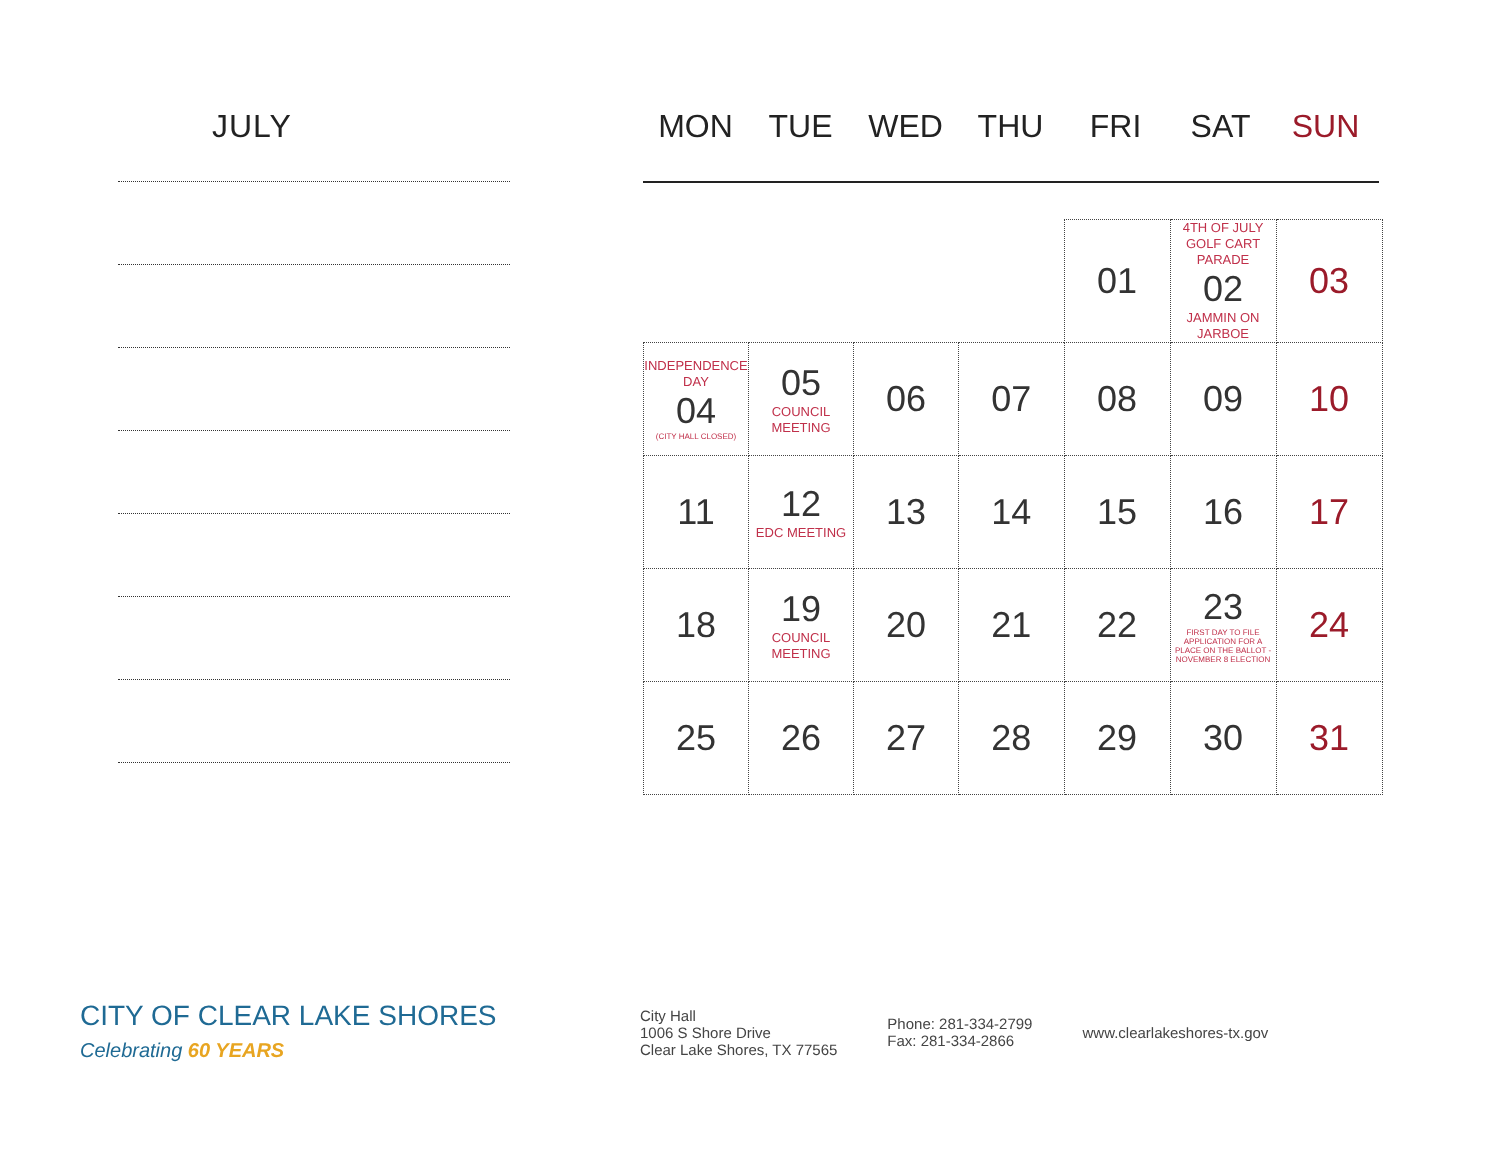JULY
MON TUE WED THU FRI SAT SUN
| | | | | 01 | 4TH OF JULY GOLF CART PARADE 02 JAMMIN ON JARBOE | 03 |
| INDEPENDENCE DAY 04 (CITY HALL CLOSED) | 05 COUNCIL MEETING | 06 | 07 | 08 | 09 | 10 |
| 11 | 12 EDC MEETING | 13 | 14 | 15 | 16 | 17 |
| 18 | 19 COUNCIL MEETING | 20 | 21 | 22 | 23 FIRST DAY TO FILE APPLICATION FOR A PLACE ON THE BALLOT -NOVEMBER 8 ELECTION | 24 |
| 25 | 26 | 27 | 28 | 29 | 30 | 31 |
CITY OF CLEAR LAKE SHORES
Celebrating 60 YEARS
City Hall
1006 S Shore Drive
Clear Lake Shores, TX 77565
Phone: 281-334-2799
Fax: 281-334-2866
www.clearlakeshores-tx.gov